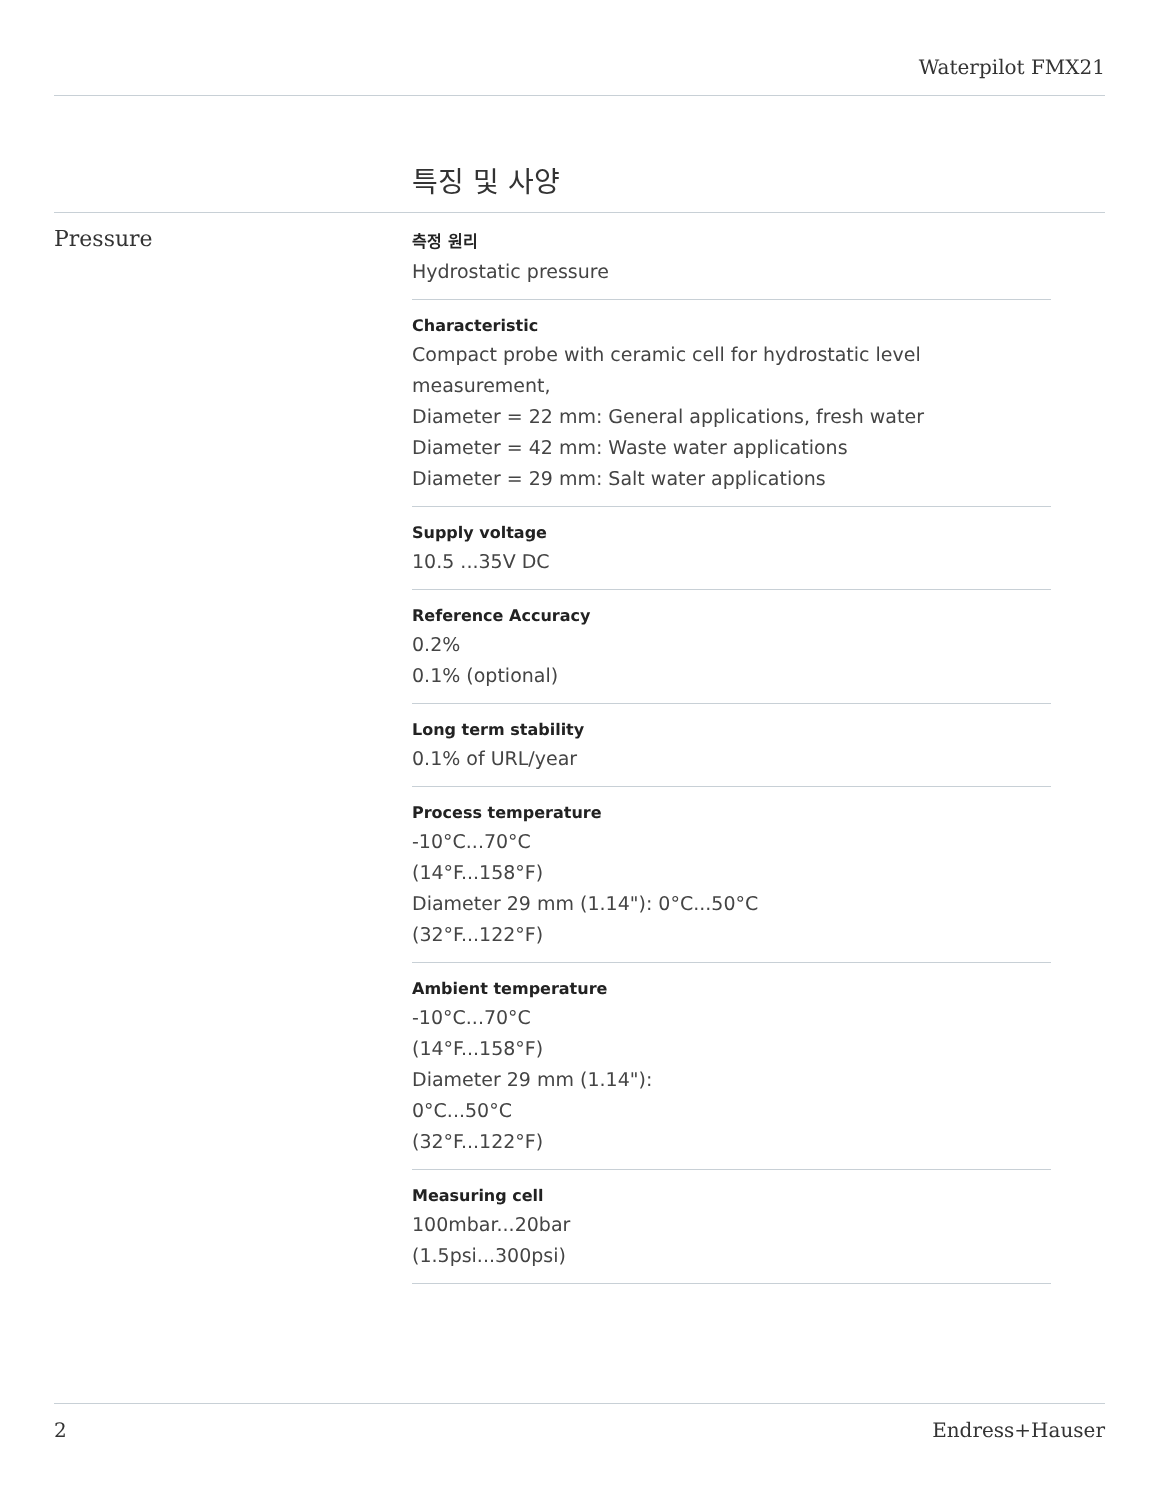Waterpilot FMX21
특징 및 사양
Pressure
측정 원리
Hydrostatic pressure
Characteristic
Compact probe with ceramic cell for hydrostatic level
measurement,
Diameter = 22 mm: General applications, fresh water
Diameter = 42 mm: Waste water applications
Diameter = 29 mm: Salt water applications
Supply voltage
10.5 ...35V DC
Reference Accuracy
0.2%
0.1% (optional)
Long term stability
0.1% of URL/year
Process temperature
-10°C...70°C
(14°F...158°F)
Diameter 29 mm (1.14"): 0°C...50°C
(32°F...122°F)
Ambient temperature
-10°C...70°C
(14°F...158°F)
Diameter 29 mm (1.14"):
0°C...50°C
(32°F...122°F)
Measuring cell
100mbar...20bar
(1.5psi...300psi)
2 Endress+Hauser